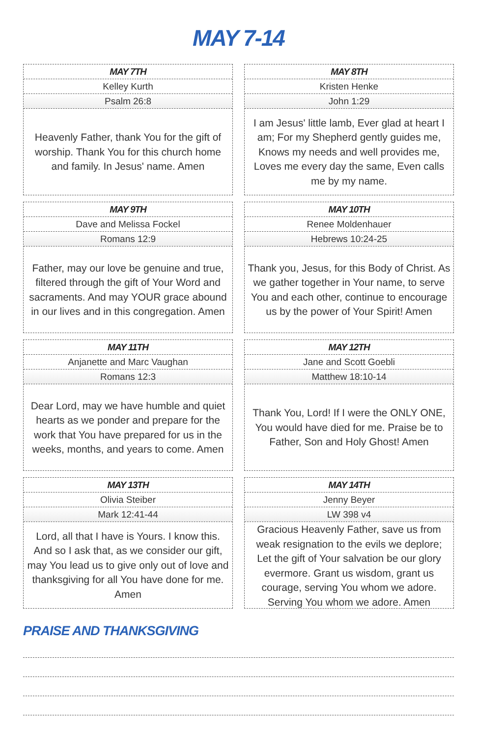MAY 7-14
MAY 7TH
Kelley Kurth
Psalm 26:8
Heavenly Father, thank You for the gift of worship. Thank You for this church home and family. In Jesus' name. Amen
MAY 8TH
Kristen Henke
John 1:29
I am Jesus' little lamb, Ever glad at heart I am; For my Shepherd gently guides me, Knows my needs and well provides me, Loves me every day the same, Even calls me by my name.
MAY 9TH
Dave and Melissa Fockel
Romans 12:9
Father, may our love be genuine and true, filtered through the gift of Your Word and sacraments. And may YOUR grace abound in our lives and in this congregation. Amen
MAY 10TH
Renee Moldenhauer
Hebrews 10:24-25
Thank you, Jesus, for this Body of Christ. As we gather together in Your name, to serve You and each other, continue to encourage us by the power of Your Spirit! Amen
MAY 11TH
Anjanette and Marc Vaughan
Romans 12:3
Dear Lord, may we have humble and quiet hearts as we ponder and prepare for the work that You have prepared for us in the weeks, months, and years to come. Amen
MAY 12TH
Jane and Scott Goebli
Matthew 18:10-14
Thank You, Lord! If I were the ONLY ONE, You would have died for me. Praise be to Father, Son and Holy Ghost! Amen
MAY 13TH
Olivia Steiber
Mark 12:41-44
Lord, all that I have is Yours. I know this. And so I ask that, as we consider our gift, may You lead us to give only out of love and thanksgiving for all You have done for me. Amen
MAY 14TH
Jenny Beyer
LW 398 v4
Gracious Heavenly Father, save us from weak resignation to the evils we deplore; Let the gift of Your salvation be our glory evermore. Grant us wisdom, grant us courage, serving You whom we adore. Serving You whom we adore. Amen
PRAISE AND THANKSGIVING